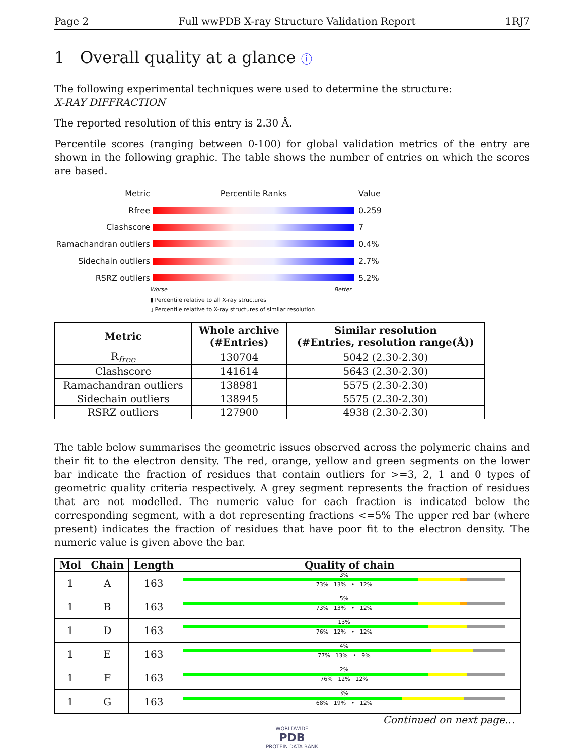Page 2 Full wwPDB X-ray Structure Validation Report 1RJ7
1 Overall quality at a glance ⓘ
The following experimental techniques were used to determine the structure:
X-RAY DIFFRACTION
The reported resolution of this entry is 2.30 Å.
Percentile scores (ranging between 0-100) for global validation metrics of the entry are shown in the following graphic. The table shows the number of entries on which the scores are based.
Metric Percentile Ranks Value
Rfree 0.259
Clashscore 7
Ramachandran outliers 0.4%
Sidechain outliers 2.7%
RSRZ outliers 5.2%
Worse Better
▮ Percentile relative to all X-ray structures
▯ Percentile relative to X-ray structures of similar resolution
| Metric | Whole archive (#Entries) | Similar resolution (#Entries, resolution range(Å)) |
| --- | --- | --- |
| R<sub>free</sub> | 130704 | 5042 (2.30-2.30) |
| Clashscore | 141614 | 5643 (2.30-2.30) |
| Ramachandran outliers | 138981 | 5575 (2.30-2.30) |
| Sidechain outliers | 138945 | 5575 (2.30-2.30) |
| RSRZ outliers | 127900 | 4938 (2.30-2.30) |
The table below summarises the geometric issues observed across the polymeric chains and their fit to the electron density. The red, orange, yellow and green segments on the lower bar indicate the fraction of residues that contain outliers for >=3, 2, 1 and 0 types of geometric quality criteria respectively. A grey segment represents the fraction of residues that are not modelled. The numeric value for each fraction is indicated below the corresponding segment, with a dot representing fractions <=5% The upper red bar (where present) indicates the fraction of residues that have poor fit to the electron density. The numeric value is given above the bar.
| Mol | Chain | Length | Quality of chain |
| --- | --- | --- | --- |
| 1 | A | 163 | 3% 73% 13% • 12% |
| 1 | B | 163 | 5% 73% 13% • 12% |
| 1 | D | 163 | 13% 76% 12% • 12% |
| 1 | E | 163 | 4% 77% 13% • 9% |
| 1 | F | 163 | 2% 76% 12% 12% |
| 1 | G | 163 | 3% 68% 19% • 12% |
Continued on next page...
WORLDWIDE
PDB
PROTEIN DATA BANK